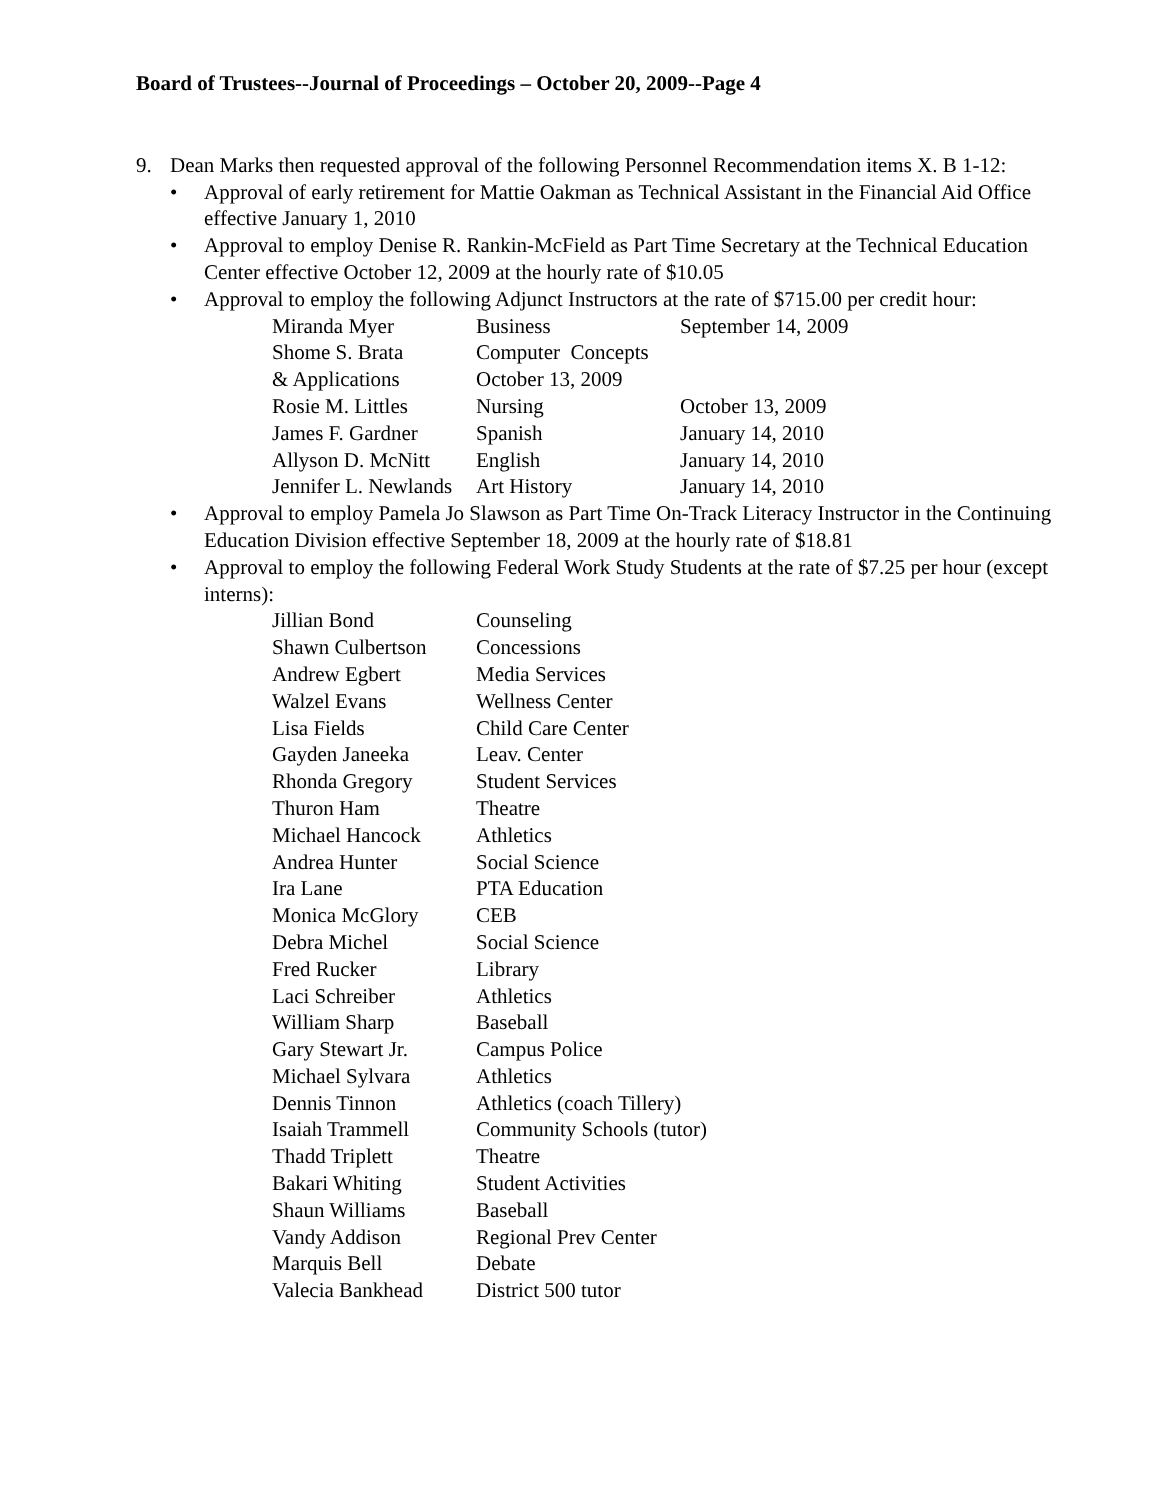Board of Trustees--Journal of Proceedings – October 20, 2009--Page 4
9. Dean Marks then requested approval of the following Personnel Recommendation items X. B 1-12:
• Approval of early retirement for Mattie Oakman as Technical Assistant in the Financial Aid Office effective January 1, 2010
• Approval to employ Denise R. Rankin-McField as Part Time Secretary at the Technical Education Center effective October 12, 2009 at the hourly rate of $10.05
• Approval to employ the following Adjunct Instructors at the rate of $715.00 per credit hour:
| Miranda Myer | Business | September 14, 2009 |
| Shome S. Brata | Computer Concepts | |
| & Applications | October 13, 2009 | |
| Rosie M. Littles | Nursing | October 13, 2009 |
| James F. Gardner | Spanish | January 14, 2010 |
| Allyson D. McNitt | English | January 14, 2010 |
| Jennifer L. Newlands | Art History | January 14, 2010 |
• Approval to employ Pamela Jo Slawson as Part Time On-Track Literacy Instructor in the Continuing Education Division effective September 18, 2009 at the hourly rate of $18.81
• Approval to employ the following Federal Work Study Students at the rate of $7.25 per hour (except interns):
| Jillian Bond | Counseling |
| Shawn Culbertson | Concessions |
| Andrew Egbert | Media Services |
| Walzel Evans | Wellness Center |
| Lisa Fields | Child Care Center |
| Gayden Janeeka | Leav. Center |
| Rhonda Gregory | Student Services |
| Thuron Ham | Theatre |
| Michael Hancock | Athletics |
| Andrea Hunter | Social Science |
| Ira Lane | PTA Education |
| Monica McGlory | CEB |
| Debra Michel | Social Science |
| Fred Rucker | Library |
| Laci Schreiber | Athletics |
| William Sharp | Baseball |
| Gary Stewart Jr. | Campus Police |
| Michael Sylvara | Athletics |
| Dennis Tinnon | Athletics (coach Tillery) |
| Isaiah Trammell | Community Schools (tutor) |
| Thadd Triplett | Theatre |
| Bakari Whiting | Student Activities |
| Shaun Williams | Baseball |
| Vandy Addison | Regional Prev Center |
| Marquis Bell | Debate |
| Valecia Bankhead | District 500 tutor |